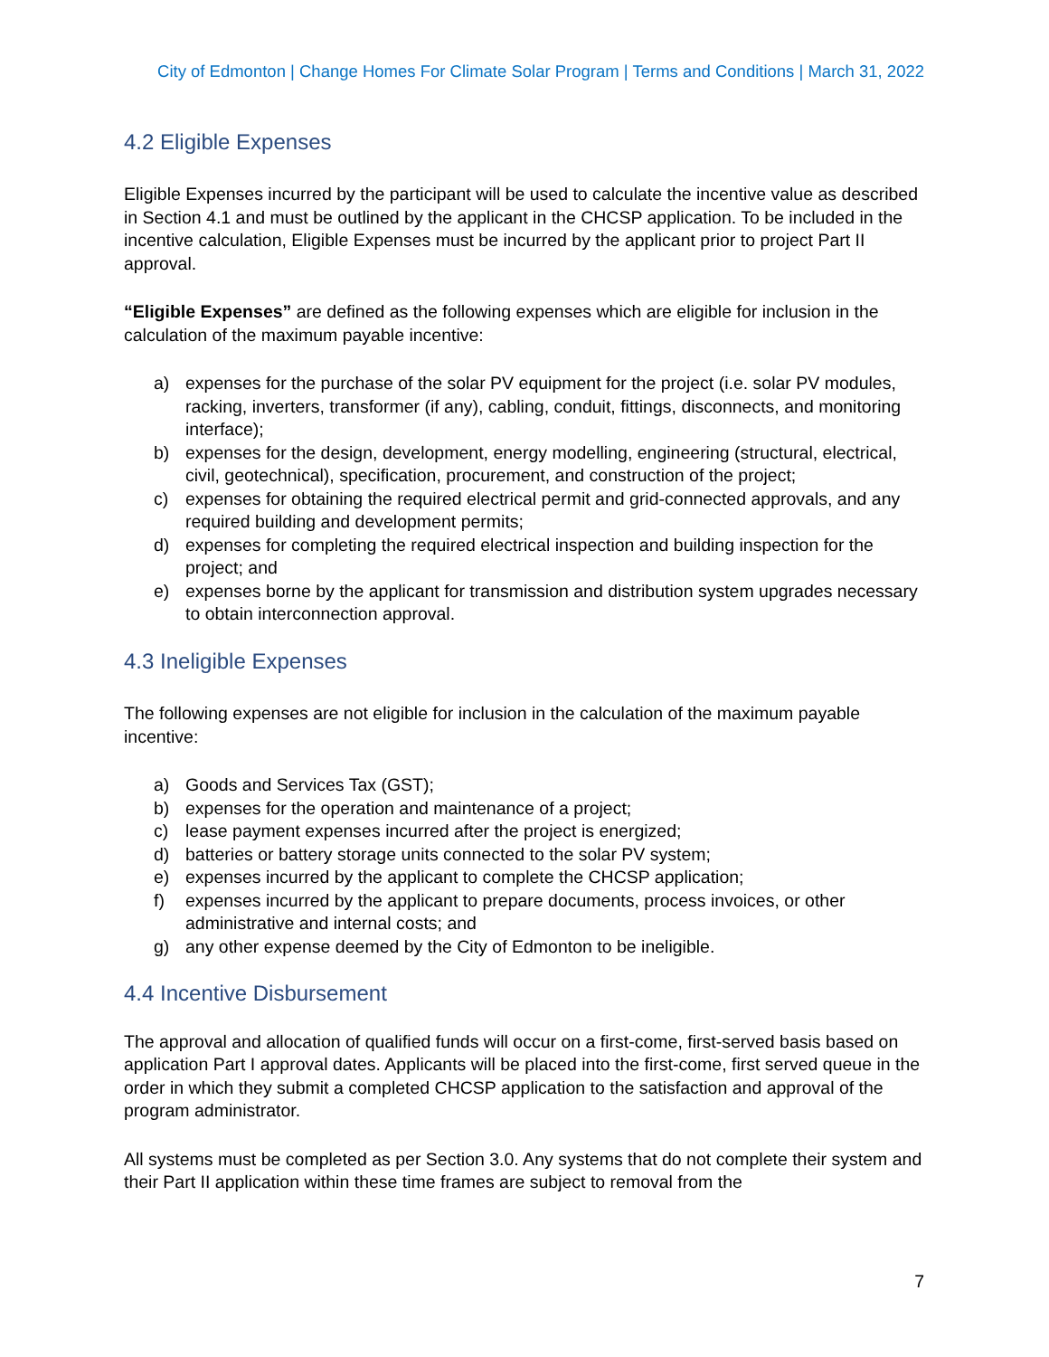City of Edmonton | Change Homes For Climate Solar Program | Terms and Conditions | March 31, 2022
4.2 Eligible Expenses
Eligible Expenses incurred by the participant will be used to calculate the incentive value as described in Section 4.1 and must be outlined by the applicant in the CHCSP application. To be included in the incentive calculation, Eligible Expenses must be incurred by the applicant prior to project Part II approval.
“Eligible Expenses” are defined as the following expenses which are eligible for inclusion in the calculation of the maximum payable incentive:
a) expenses for the purchase of the solar PV equipment for the project (i.e. solar PV modules, racking, inverters, transformer (if any), cabling, conduit, fittings, disconnects, and monitoring interface);
b) expenses for the design, development, energy modelling, engineering (structural, electrical, civil, geotechnical), specification, procurement, and construction of the project;
c) expenses for obtaining the required electrical permit and grid-connected approvals, and any required building and development permits;
d) expenses for completing the required electrical inspection and building inspection for the project; and
e) expenses borne by the applicant for transmission and distribution system upgrades necessary to obtain interconnection approval.
4.3 Ineligible Expenses
The following expenses are not eligible for inclusion in the calculation of the maximum payable incentive:
a) Goods and Services Tax (GST);
b) expenses for the operation and maintenance of a project;
c) lease payment expenses incurred after the project is energized;
d) batteries or battery storage units connected to the solar PV system;
e) expenses incurred by the applicant to complete the CHCSP application;
f) expenses incurred by the applicant to prepare documents, process invoices, or other administrative and internal costs; and
g) any other expense deemed by the City of Edmonton to be ineligible.
4.4 Incentive Disbursement
The approval and allocation of qualified funds will occur on a first-come, first-served basis based on application Part I approval dates. Applicants will be placed into the first-come, first served queue in the order in which they submit a completed CHCSP application to the satisfaction and approval of the program administrator.
All systems must be completed as per Section 3.0. Any systems that do not complete their system and their Part II application within these time frames are subject to removal from the
7